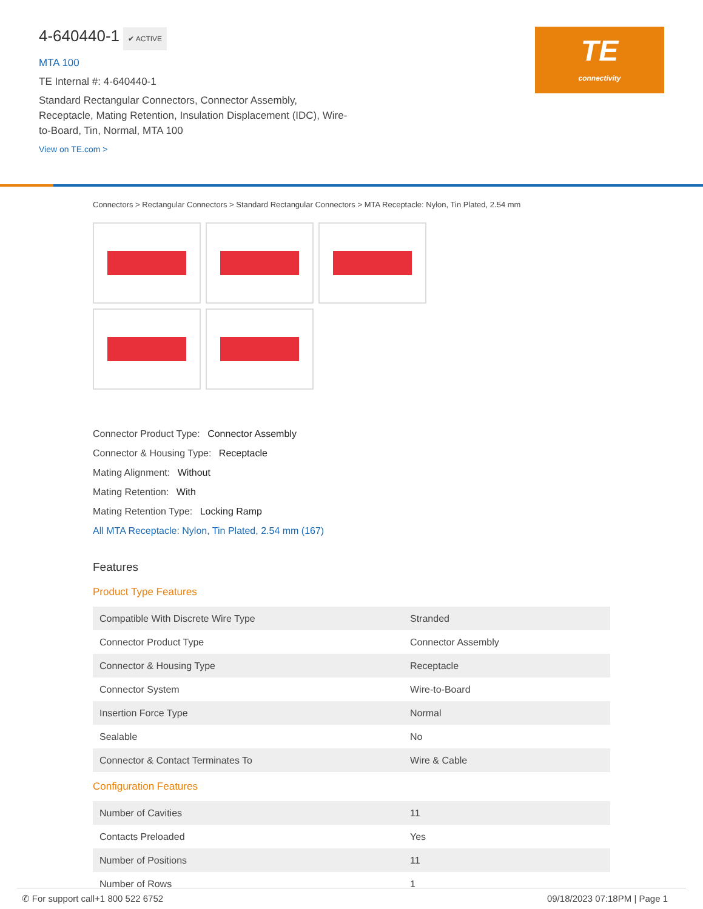4-640440-1
✔ ACTIVE
MTA 100
TE Internal #: 4-640440-1
Standard Rectangular Connectors, Connector Assembly, Receptacle, Mating Retention, Insulation Displacement (IDC), Wire-to-Board, Tin, Normal, MTA 100
View on TE.com >
TE
connectivity
Connectors > Rectangular Connectors > Standard Rectangular Connectors > MTA Receptacle: Nylon, Tin Plated, 2.54 mm
Connector Product Type: Connector Assembly
Connector & Housing Type: Receptacle
Mating Alignment: Without
Mating Retention: With
Mating Retention Type: Locking Ramp
All MTA Receptacle: Nylon, Tin Plated, 2.54 mm (167)
Features
Product Type Features
| Compatible With Discrete Wire Type | Stranded |
| Connector Product Type | Connector Assembly |
| Connector & Housing Type | Receptacle |
| Connector System | Wire-to-Board |
| Insertion Force Type | Normal |
| Sealable | No |
| Connector & Contact Terminates To | Wire & Cable |
Configuration Features
| Number of Cavities | 11 |
| Contacts Preloaded | Yes |
| Number of Positions | 11 |
| Number of Rows | 1 |
✆ For support call+1 800 522 6752 09/18/2023 07:18PM | Page 1